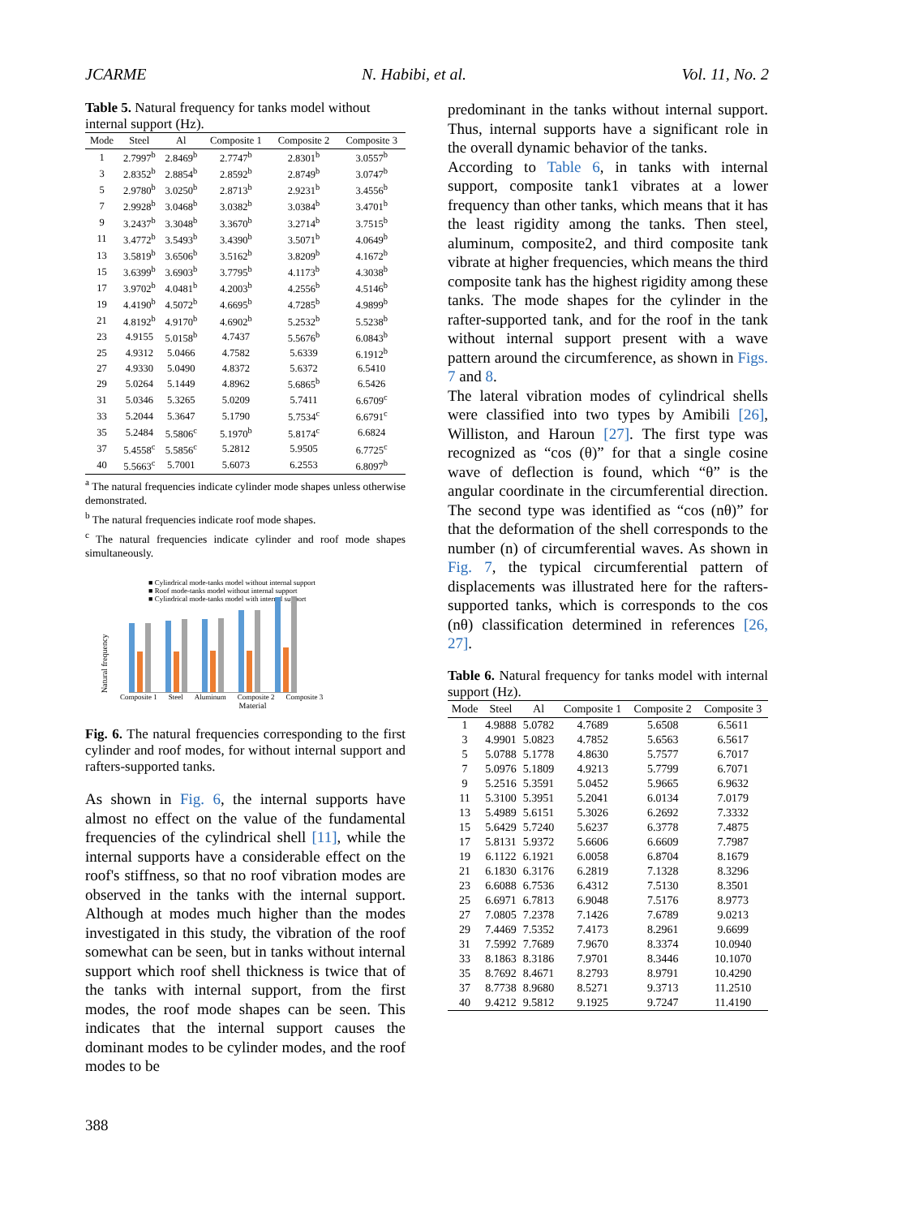JCARME N. Habibi, et al. Vol. 11, No. 2
Table 5. Natural frequency for tanks model without internal support (Hz).
| Mode | Steel | Al | Composite 1 | Composite 2 | Composite 3 |
| --- | --- | --- | --- | --- | --- |
| 1 | 2.7997<sup>b</sup> | 2.8469<sup>b</sup> | 2.7747<sup>b</sup> | 2.8301<sup>b</sup> | 3.0557<sup>b</sup> |
| 3 | 2.8352<sup>b</sup> | 2.8854<sup>b</sup> | 2.8592<sup>b</sup> | 2.8749<sup>b</sup> | 3.0747<sup>b</sup> |
| 5 | 2.9780<sup>b</sup> | 3.0250<sup>b</sup> | 2.8713<sup>b</sup> | 2.9231<sup>b</sup> | 3.4556<sup>b</sup> |
| 7 | 2.9928<sup>b</sup> | 3.0468<sup>b</sup> | 3.0382<sup>b</sup> | 3.0384<sup>b</sup> | 3.4701<sup>b</sup> |
| 9 | 3.2437<sup>b</sup> | 3.3048<sup>b</sup> | 3.3670<sup>b</sup> | 3.2714<sup>b</sup> | 3.7515<sup>b</sup> |
| 11 | 3.4772<sup>b</sup> | 3.5493<sup>b</sup> | 3.4390<sup>b</sup> | 3.5071<sup>b</sup> | 4.0649<sup>b</sup> |
| 13 | 3.5819<sup>b</sup> | 3.6506<sup>b</sup> | 3.5162<sup>b</sup> | 3.8209<sup>b</sup> | 4.1672<sup>b</sup> |
| 15 | 3.6399<sup>b</sup> | 3.6903<sup>b</sup> | 3.7795<sup>b</sup> | 4.1173<sup>b</sup> | 4.3038<sup>b</sup> |
| 17 | 3.9702<sup>b</sup> | 4.0481<sup>b</sup> | 4.2003<sup>b</sup> | 4.2556<sup>b</sup> | 4.5146<sup>b</sup> |
| 19 | 4.4190<sup>b</sup> | 4.5072<sup>b</sup> | 4.6695<sup>b</sup> | 4.7285<sup>b</sup> | 4.9899<sup>b</sup> |
| 21 | 4.8192<sup>b</sup> | 4.9170<sup>b</sup> | 4.6902<sup>b</sup> | 5.2532<sup>b</sup> | 5.5238<sup>b</sup> |
| 23 | 4.9155 | 5.0158<sup>b</sup> | 4.7437 | 5.5676<sup>b</sup> | 6.0843<sup>b</sup> |
| 25 | 4.9312 | 5.0466 | 4.7582 | 5.6339 | 6.1912<sup>b</sup> |
| 27 | 4.9330 | 5.0490 | 4.8372 | 5.6372 | 6.5410 |
| 29 | 5.0264 | 5.1449 | 4.8962 | 5.6865<sup>b</sup> | 6.5426 |
| 31 | 5.0346 | 5.3265 | 5.0209 | 5.7411 | 6.6709<sup>c</sup> |
| 33 | 5.2044 | 5.3647 | 5.1790 | 5.7534<sup>c</sup> | 6.6791<sup>c</sup> |
| 35 | 5.2484 | 5.5806<sup>c</sup> | 5.1970<sup>b</sup> | 5.8174<sup>c</sup> | 6.6824 |
| 37 | 5.4558<sup>c</sup> | 5.5856<sup>c</sup> | 5.2812 | 5.9505 | 6.7725<sup>c</sup> |
| 40 | 5.5663<sup>c</sup> | 5.7001 | 5.6073 | 6.2553 | 6.8097<sup>b</sup> |
<sup>a</sup> The natural frequencies indicate cylinder mode shapes unless otherwise demonstrated.
<sup>b</sup> The natural frequencies indicate roof mode shapes.
<sup>c</sup> The natural frequencies indicate cylinder and roof mode shapes simultaneously.
■ Cylindrical mode-tanks model without internal support
■ Roof mode-tanks model without internal support
■ Cylindrical mode-tanks model with internal support
Natural frequency
Composite 1 Steel Aluminum Composite 2 Composite 3
Material
Fig. 6. The natural frequencies corresponding to the first cylinder and roof modes, for without internal support and rafters-supported tanks.
As shown in Fig. 6, the internal supports have almost no effect on the value of the fundamental frequencies of the cylindrical shell [11], while the internal supports have a considerable effect on the roof's stiffness, so that no roof vibration modes are observed in the tanks with the internal support. Although at modes much higher than the modes investigated in this study, the vibration of the roof somewhat can be seen, but in tanks without internal support which roof shell thickness is twice that of the tanks with internal support, from the first modes, the roof mode shapes can be seen. This indicates that the internal support causes the dominant modes to be cylinder modes, and the roof modes to be
predominant in the tanks without internal support. Thus, internal supports have a significant role in the overall dynamic behavior of the tanks.
According to Table 6, in tanks with internal support, composite tank1 vibrates at a lower frequency than other tanks, which means that it has the least rigidity among the tanks. Then steel, aluminum, composite2, and third composite tank vibrate at higher frequencies, which means the third composite tank has the highest rigidity among these tanks. The mode shapes for the cylinder in the rafter-supported tank, and for the roof in the tank without internal support present with a wave pattern around the circumference, as shown in Figs. 7 and 8.
The lateral vibration modes of cylindrical shells were classified into two types by Amibili [26], Williston, and Haroun [27]. The first type was recognized as “cos (θ)” for that a single cosine wave of deflection is found, which “θ” is the angular coordinate in the circumferential direction. The second type was identified as “cos (nθ)” for that the deformation of the shell corresponds to the number (n) of circumferential waves. As shown in Fig. 7, the typical circumferential pattern of displacements was illustrated here for the rafters-supported tanks, which is corresponds to the cos (nθ) classification determined in references [26, 27].
Table 6. Natural frequency for tanks model with internal support (Hz).
| Mode | Steel | Al | Composite 1 | Composite 2 | Composite 3 |
| --- | --- | --- | --- | --- | --- |
| 1 | 4.9888 | 5.0782 | 4.7689 | 5.6508 | 6.5611 |
| 3 | 4.9901 | 5.0823 | 4.7852 | 5.6563 | 6.5617 |
| 5 | 5.0788 | 5.1778 | 4.8630 | 5.7577 | 6.7017 |
| 7 | 5.0976 | 5.1809 | 4.9213 | 5.7799 | 6.7071 |
| 9 | 5.2516 | 5.3591 | 5.0452 | 5.9665 | 6.9632 |
| 11 | 5.3100 | 5.3951 | 5.2041 | 6.0134 | 7.0179 |
| 13 | 5.4989 | 5.6151 | 5.3026 | 6.2692 | 7.3332 |
| 15 | 5.6429 | 5.7240 | 5.6237 | 6.3778 | 7.4875 |
| 17 | 5.8131 | 5.9372 | 5.6606 | 6.6609 | 7.7987 |
| 19 | 6.1122 | 6.1921 | 6.0058 | 6.8704 | 8.1679 |
| 21 | 6.1830 | 6.3176 | 6.2819 | 7.1328 | 8.3296 |
| 23 | 6.6088 | 6.7536 | 6.4312 | 7.5130 | 8.3501 |
| 25 | 6.6971 | 6.7813 | 6.9048 | 7.5176 | 8.9773 |
| 27 | 7.0805 | 7.2378 | 7.1426 | 7.6789 | 9.0213 |
| 29 | 7.4469 | 7.5352 | 7.4173 | 8.2961 | 9.6699 |
| 31 | 7.5992 | 7.7689 | 7.9670 | 8.3374 | 10.0940 |
| 33 | 8.1863 | 8.3186 | 7.9701 | 8.3446 | 10.1070 |
| 35 | 8.7692 | 8.4671 | 8.2793 | 8.9791 | 10.4290 |
| 37 | 8.7738 | 8.9680 | 8.5271 | 9.3713 | 11.2510 |
| 40 | 9.4212 | 9.5812 | 9.1925 | 9.7247 | 11.4190 |
388